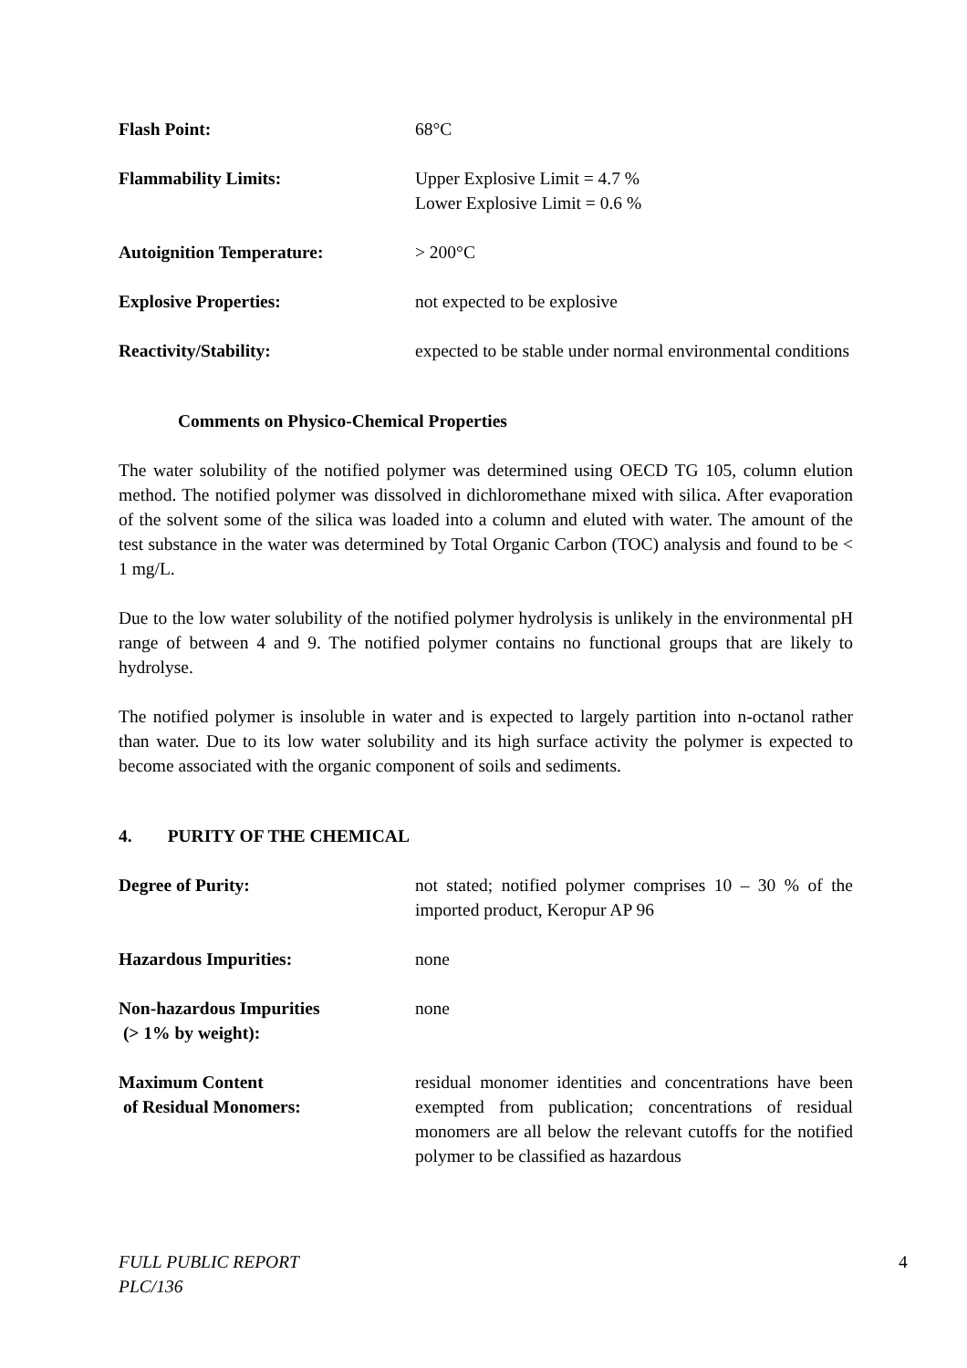Flash Point: 68°C
Flammability Limits: Upper Explosive Limit = 4.7 %
Lower Explosive Limit = 0.6 %
Autoignition Temperature: > 200°C
Explosive Properties: not expected to be explosive
Reactivity/Stability: expected to be stable under normal environmental conditions
Comments on Physico-Chemical Properties
The water solubility of the notified polymer was determined using OECD TG 105, column elution method. The notified polymer was dissolved in dichloromethane mixed with silica. After evaporation of the solvent some of the silica was loaded into a column and eluted with water. The amount of the test substance in the water was determined by Total Organic Carbon (TOC) analysis and found to be < 1 mg/L.
Due to the low water solubility of the notified polymer hydrolysis is unlikely in the environmental pH range of between 4 and 9. The notified polymer contains no functional groups that are likely to hydrolyse.
The notified polymer is insoluble in water and is expected to largely partition into n-octanol rather than water. Due to its low water solubility and its high surface activity the polymer is expected to become associated with the organic component of soils and sediments.
4. PURITY OF THE CHEMICAL
Degree of Purity: not stated; notified polymer comprises 10 – 30 % of the imported product, Keropur AP 96
Hazardous Impurities: none
Non-hazardous Impurities
(> 1% by weight):
none
Maximum Content
of Residual Monomers:
residual monomer identities and concentrations have been exempted from publication; concentrations of residual monomers are all below the relevant cutoffs for the notified polymer to be classified as hazardous
FULL PUBLIC REPORT
PLC/136
4